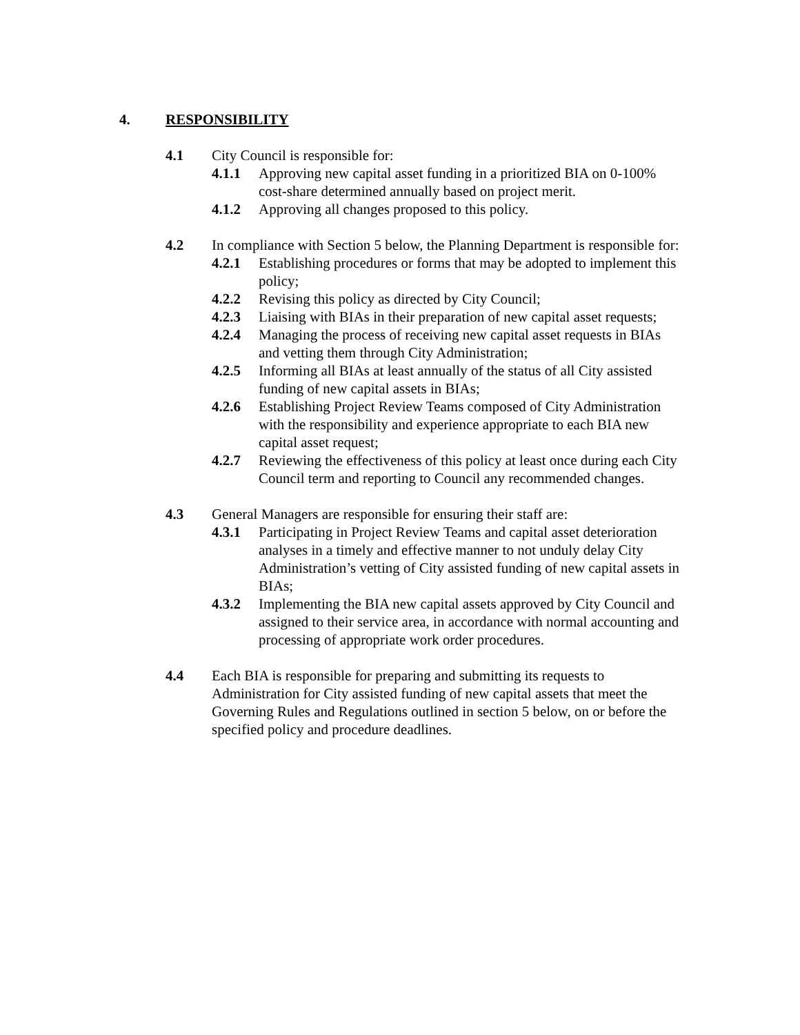4. RESPONSIBILITY
4.1 City Council is responsible for:
4.1.1 Approving new capital asset funding in a prioritized BIA on 0-100% cost-share determined annually based on project merit.
4.1.2 Approving all changes proposed to this policy.
4.2 In compliance with Section 5 below, the Planning Department is responsible for:
4.2.1 Establishing procedures or forms that may be adopted to implement this policy;
4.2.2 Revising this policy as directed by City Council;
4.2.3 Liaising with BIAs in their preparation of new capital asset requests;
4.2.4 Managing the process of receiving new capital asset requests in BIAs and vetting them through City Administration;
4.2.5 Informing all BIAs at least annually of the status of all City assisted funding of new capital assets in BIAs;
4.2.6 Establishing Project Review Teams composed of City Administration with the responsibility and experience appropriate to each BIA new capital asset request;
4.2.7 Reviewing the effectiveness of this policy at least once during each City Council term and reporting to Council any recommended changes.
4.3 General Managers are responsible for ensuring their staff are:
4.3.1 Participating in Project Review Teams and capital asset deterioration analyses in a timely and effective manner to not unduly delay City Administration’s vetting of City assisted funding of new capital assets in BIAs;
4.3.2 Implementing the BIA new capital assets approved by City Council and assigned to their service area, in accordance with normal accounting and processing of appropriate work order procedures.
4.4 Each BIA is responsible for preparing and submitting its requests to Administration for City assisted funding of new capital assets that meet the Governing Rules and Regulations outlined in section 5 below, on or before the specified policy and procedure deadlines.